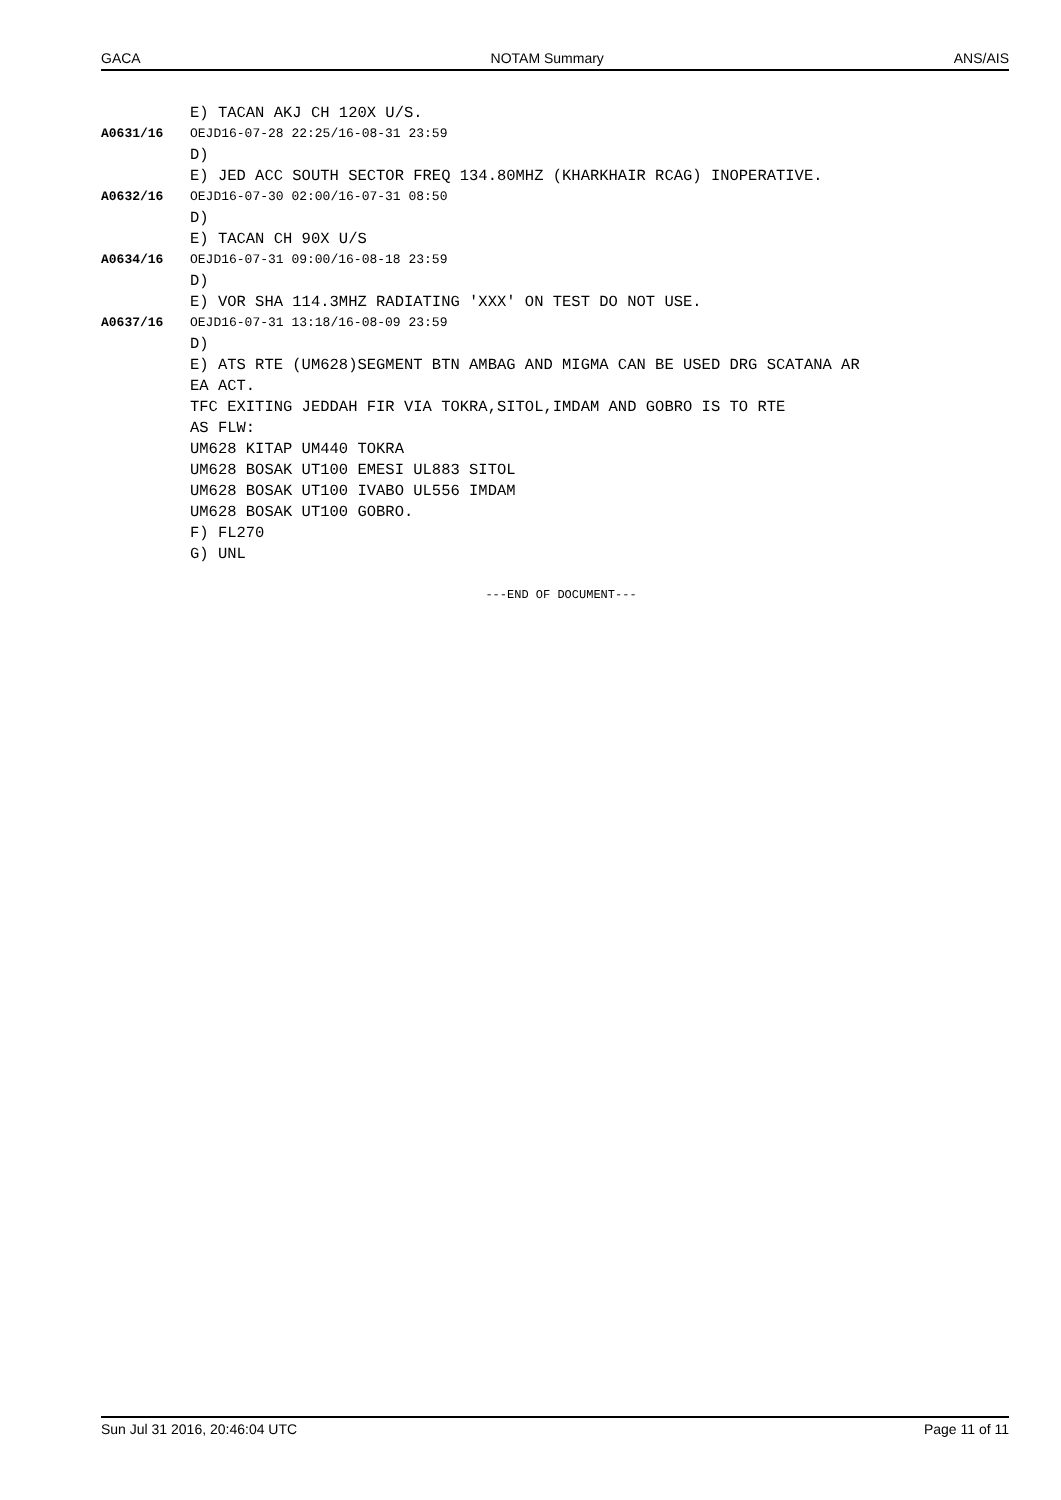GACA NOTAM Summary ANS/AIS
E) TACAN AKJ CH 120X U/S.
A0631/16 OEJD16-07-28 22:25/16-08-31 23:59
D)
E) JED ACC SOUTH SECTOR FREQ 134.80MHZ (KHARKHAIR RCAG) INOPERATIVE.
A0632/16 OEJD16-07-30 02:00/16-07-31 08:50
D)
E) TACAN CH 90X U/S
A0634/16 OEJD16-07-31 09:00/16-08-18 23:59
D)
E) VOR SHA 114.3MHZ RADIATING 'XXX' ON TEST DO NOT USE.
A0637/16 OEJD16-07-31 13:18/16-08-09 23:59
D)
E) ATS RTE (UM628)SEGMENT BTN AMBAG AND MIGMA CAN BE USED DRG SCATANA AR
EA ACT.
TFC EXITING JEDDAH FIR VIA TOKRA,SITOL,IMDAM AND GOBRO IS TO RTE
AS FLW:
UM628 KITAP UM440 TOKRA
UM628 BOSAK UT100 EMESI UL883 SITOL
UM628 BOSAK UT100 IVABO UL556 IMDAM
UM628 BOSAK UT100 GOBRO.
F) FL270
G) UNL
---END OF DOCUMENT---
Sun Jul 31 2016, 20:46:04 UTC Page 11 of 11